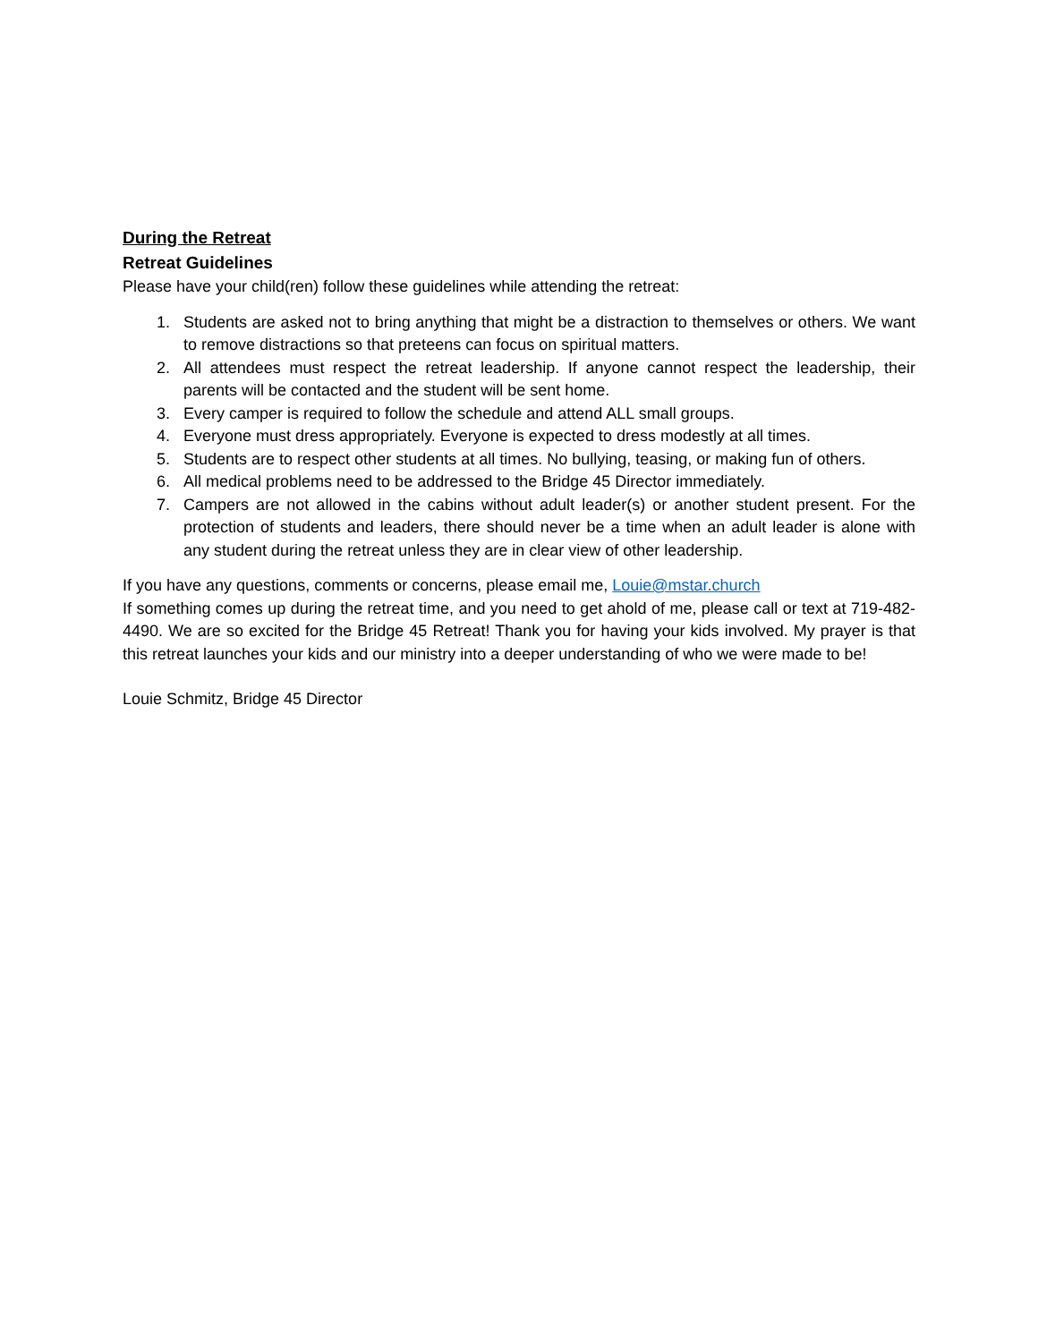During the Retreat
Retreat Guidelines
Please have your child(ren) follow these guidelines while attending the retreat:
1. Students are asked not to bring anything that might be a distraction to themselves or others. We want to remove distractions so that preteens can focus on spiritual matters.
2. All attendees must respect the retreat leadership. If anyone cannot respect the leadership, their parents will be contacted and the student will be sent home.
3. Every camper is required to follow the schedule and attend ALL small groups.
4. Everyone must dress appropriately. Everyone is expected to dress modestly at all times.
5. Students are to respect other students at all times. No bullying, teasing, or making fun of others.
6. All medical problems need to be addressed to the Bridge 45 Director immediately.
7. Campers are not allowed in the cabins without adult leader(s) or another student present. For the protection of students and leaders, there should never be a time when an adult leader is alone with any student during the retreat unless they are in clear view of other leadership.
If you have any questions, comments or concerns, please email me, Louie@mstar.church
If something comes up during the retreat time, and you need to get ahold of me, please call or text at 719-482-4490. We are so excited for the Bridge 45 Retreat! Thank you for having your kids involved. My prayer is that this retreat launches your kids and our ministry into a deeper understanding of who we were made to be!
Louie Schmitz, Bridge 45 Director